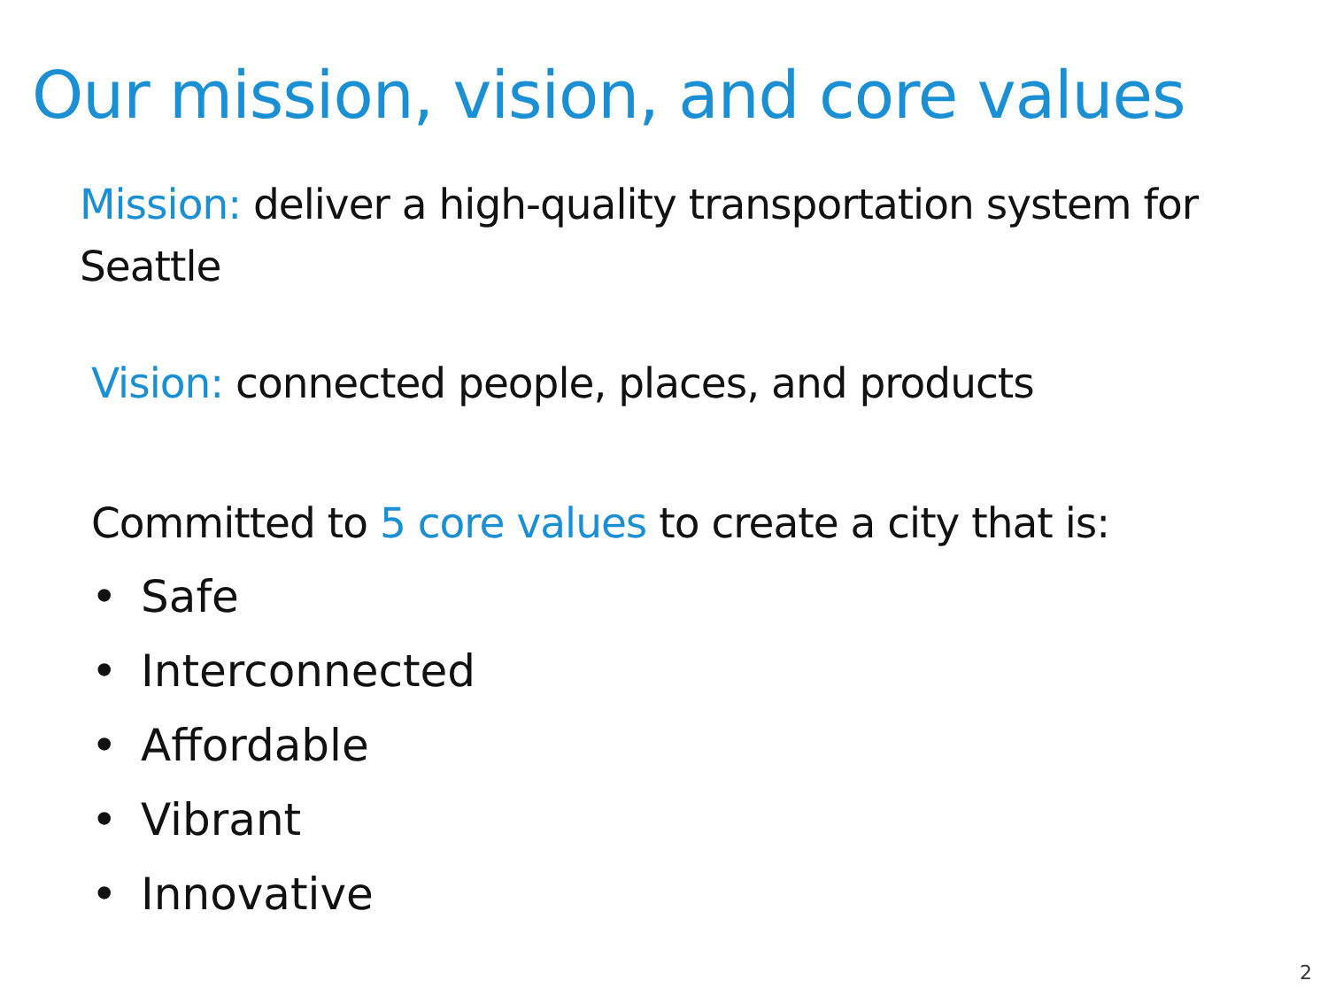Our mission, vision, and core values
Mission: deliver a high-quality transportation system for Seattle
Vision: connected people, places, and products
Committed to 5 core values to create a city that is:
• Safe
• Interconnected
• Affordable
• Vibrant
• Innovative
2